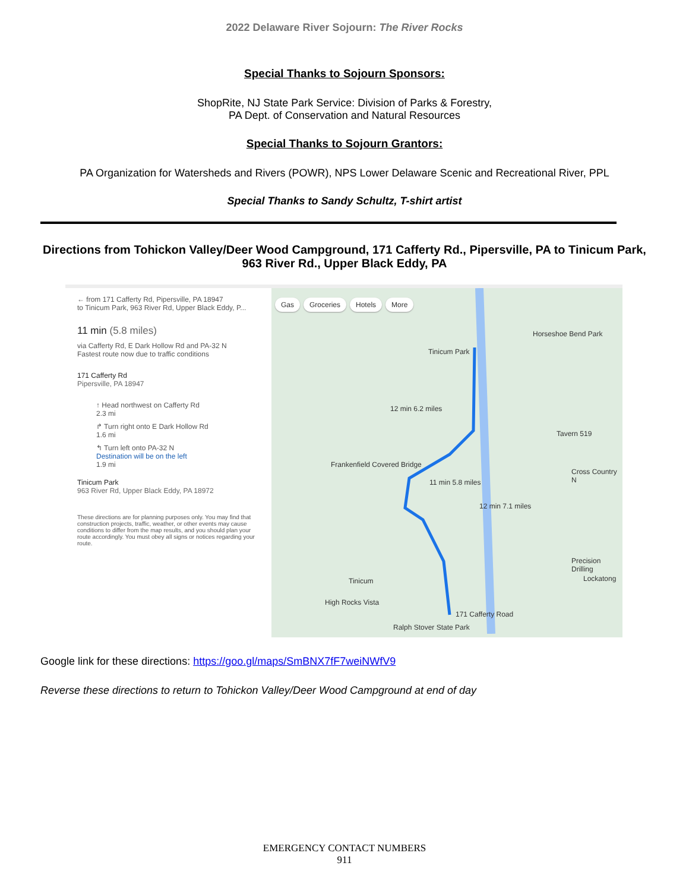2022 Delaware River Sojourn: The River Rocks
Special Thanks to Sojourn Sponsors:
ShopRite, NJ State Park Service: Division of Parks & Forestry,
PA Dept. of Conservation and Natural Resources
Special Thanks to Sojourn Grantors:
PA Organization for Watersheds and Rivers (POWR), NPS Lower Delaware Scenic and Recreational River, PPL
Special Thanks to Sandy Schultz, T-shirt artist
Directions from Tohickon Valley/Deer Wood Campground, 171 Cafferty Rd., Pipersville, PA to Tinicum Park, 963 River Rd., Upper Black Eddy, PA
← from 171 Cafferty Rd, Pipersville, PA 18947
to Tinicum Park, 963 River Rd, Upper Black Eddy, P...
11 min (5.8 miles)
via Cafferty Rd, E Dark Hollow Rd and PA-32 N
Fastest route now due to traffic conditions
171 Cafferty Rd
Pipersville, PA 18947
↑ Head northwest on Cafferty Rd
2.3 mi
↱ Turn right onto E Dark Hollow Rd
1.6 mi
↰ Turn left onto PA-32 N
Destination will be on the left
1.9 mi
Tinicum Park
963 River Rd, Upper Black Eddy, PA 18972
These directions are for planning purposes only. You may find that construction projects, traffic, weather, or other events may cause conditions to differ from the map results, and you should plan your route accordingly. You must obey all signs or notices regarding your route.
Gas Groceries Hotels More
Tinicum Park
Horseshoe Bend Park
12 min 6.2 miles
Tavern 519
Frankenfield Covered Bridge
11 min 5.8 miles
Cross Country N
12 min 7.1 miles
Tinicum
High Rocks Vista
171 Cafferty Road
Ralph Stover State Park
Precision Drilling
Lockatong
Google link for these directions: https://goo.gl/maps/SmBNX7fF7weiNWfV9
Reverse these directions to return to Tohickon Valley/Deer Wood Campground at end of day
EMERGENCY CONTACT NUMBERS
911